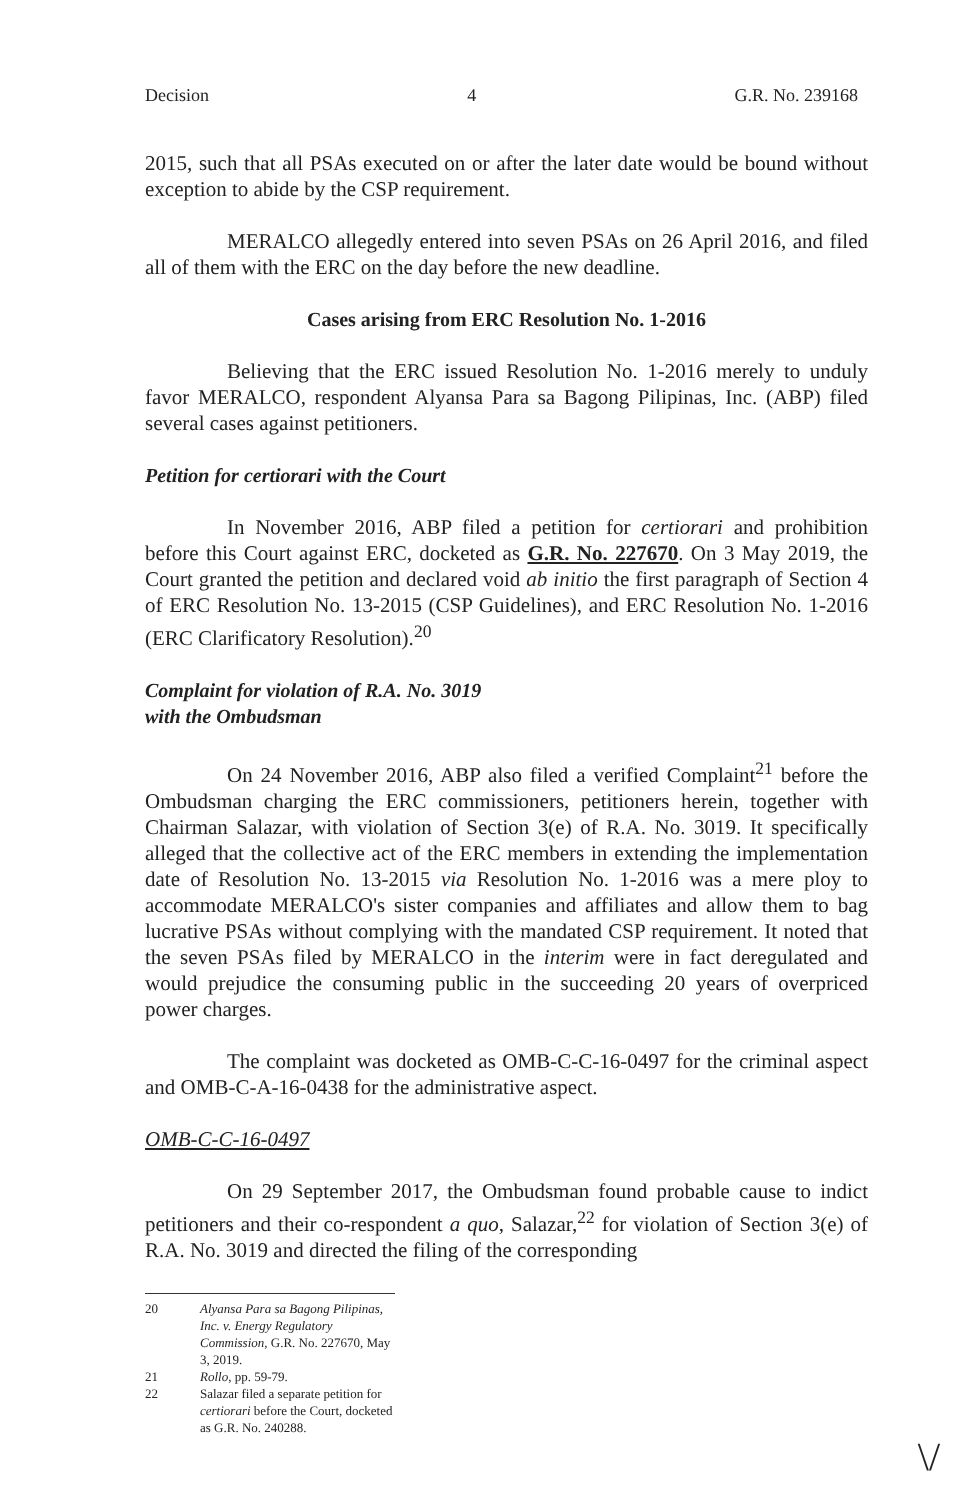Decision 4 G.R. No. 239168
2015, such that all PSAs executed on or after the later date would be bound without exception to abide by the CSP requirement.
MERALCO allegedly entered into seven PSAs on 26 April 2016, and filed all of them with the ERC on the day before the new deadline.
Cases arising from ERC Resolution No. 1-2016
Believing that the ERC issued Resolution No. 1-2016 merely to unduly favor MERALCO, respondent Alyansa Para sa Bagong Pilipinas, Inc. (ABP) filed several cases against petitioners.
Petition for certiorari with the Court
In November 2016, ABP filed a petition for certiorari and prohibition before this Court against ERC, docketed as G.R. No. 227670. On 3 May 2019, the Court granted the petition and declared void ab initio the first paragraph of Section 4 of ERC Resolution No. 13-2015 (CSP Guidelines), and ERC Resolution No. 1-2016 (ERC Clarificatory Resolution).<sup>20</sup>
Complaint for violation of R.A. No. 3019
with the Ombudsman
On 24 November 2016, ABP also filed a verified Complaint<sup>21</sup> before the Ombudsman charging the ERC commissioners, petitioners herein, together with Chairman Salazar, with violation of Section 3(e) of R.A. No. 3019. It specifically alleged that the collective act of the ERC members in extending the implementation date of Resolution No. 13-2015 via Resolution No. 1-2016 was a mere ploy to accommodate MERALCO's sister companies and affiliates and allow them to bag lucrative PSAs without complying with the mandated CSP requirement. It noted that the seven PSAs filed by MERALCO in the interim were in fact deregulated and would prejudice the consuming public in the succeeding 20 years of overpriced power charges.
The complaint was docketed as OMB-C-C-16-0497 for the criminal aspect and OMB-C-A-16-0438 for the administrative aspect.
OMB-C-C-16-0497
On 29 September 2017, the Ombudsman found probable cause to indict petitioners and their co-respondent a quo, Salazar,<sup>22</sup> for violation of Section 3(e) of R.A. No. 3019 and directed the filing of the corresponding
20 Alyansa Para sa Bagong Pilipinas, Inc. v. Energy Regulatory Commission, G.R. No. 227670, May 3, 2019.
21 Rollo, pp. 59-79.
22 Salazar filed a separate petition for certiorari before the Court, docketed as G.R. No. 240288.
\/